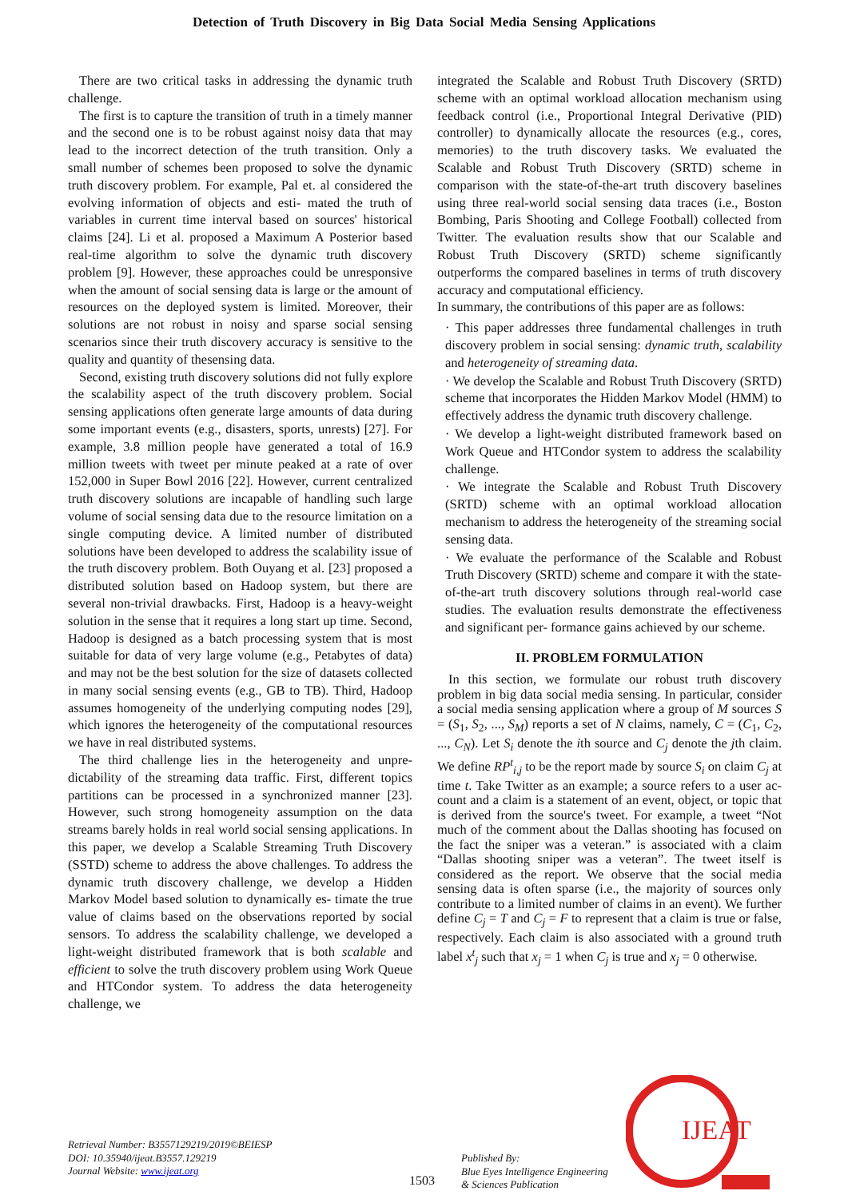Detection of Truth Discovery in Big Data Social Media Sensing Applications
There are two critical tasks in addressing the dynamic truth challenge.
The first is to capture the transition of truth in a timely manner and the second one is to be robust against noisy data that may lead to the incorrect detection of the truth transition. Only a small number of schemes been proposed to solve the dynamic truth discovery problem. For example, Pal et. al considered the evolving information of objects and esti- mated the truth of variables in current time interval based on sources' historical claims [24]. Li et al. proposed a Maximum A Posterior based real-time algorithm to solve the dynamic truth discovery problem [9]. However, these approaches could be unresponsive when the amount of social sensing data is large or the amount of resources on the deployed system is limited. Moreover, their solutions are not robust in noisy and sparse social sensing scenarios since their truth discovery accuracy is sensitive to the quality and quantity of thesensing data.
Second, existing truth discovery solutions did not fully explore the scalability aspect of the truth discovery problem. Social sensing applications often generate large amounts of data during some important events (e.g., disasters, sports, unrests) [27]. For example, 3.8 million people have generated a total of 16.9 million tweets with tweet per minute peaked at a rate of over 152,000 in Super Bowl 2016 [22]. However, current centralized truth discovery solutions are incapable of handling such large volume of social sensing data due to the resource limitation on a single computing device. A limited number of distributed solutions have been developed to address the scalability issue of the truth discovery problem. Both Ouyang et al. [23] proposed a distributed solution based on Hadoop system, but there are several non-trivial drawbacks. First, Hadoop is a heavy-weight solution in the sense that it requires a long start up time. Second, Hadoop is designed as a batch processing system that is most suitable for data of very large volume (e.g., Petabytes of data) and may not be the best solution for the size of datasets collected in many social sensing events (e.g., GB to TB). Third, Hadoop assumes homogeneity of the underlying computing nodes [29], which ignores the heterogeneity of the computational resources we have in real distributed systems.
The third challenge lies in the heterogeneity and unpre- dictability of the streaming data traffic. First, different topics partitions can be processed in a synchronized manner [23]. However, such strong homogeneity assumption on the data streams barely holds in real world social sensing applications. In this paper, we develop a Scalable Streaming Truth Discovery (SSTD) scheme to address the above challenges. To address the dynamic truth discovery challenge, we develop a Hidden Markov Model based solution to dynamically es- timate the true value of claims based on the observations reported by social sensors. To address the scalability challenge, we developed a light-weight distributed framework that is both scalable and efficient to solve the truth discovery problem using Work Queue and HTCondor system. To address the data heterogeneity challenge, we
integrated the Scalable and Robust Truth Discovery (SRTD) scheme with an optimal workload allocation mechanism using feedback control (i.e., Proportional Integral Derivative (PID) controller) to dynamically allocate the resources (e.g., cores, memories) to the truth discovery tasks. We evaluated the Scalable and Robust Truth Discovery (SRTD) scheme in comparison with the state-of-the-art truth discovery baselines using three real-world social sensing data traces (i.e., Boston Bombing, Paris Shooting and College Football) collected from Twitter. The evaluation results show that our Scalable and Robust Truth Discovery (SRTD) scheme significantly outperforms the compared baselines in terms of truth discovery accuracy and computational efficiency.
In summary, the contributions of this paper are as follows:
· This paper addresses three fundamental challenges in truth discovery problem in social sensing: dynamic truth, scalability and heterogeneity of streaming data.
· We develop the Scalable and Robust Truth Discovery (SRTD) scheme that incorporates the Hidden Markov Model (HMM) to effectively address the dynamic truth discovery challenge.
· We develop a light-weight distributed framework based on Work Queue and HTCondor system to address the scalability challenge.
· We integrate the Scalable and Robust Truth Discovery (SRTD) scheme with an optimal workload allocation mechanism to address the heterogeneity of the streaming social sensing data.
· We evaluate the performance of the Scalable and Robust Truth Discovery (SRTD) scheme and compare it with the state-of-the-art truth discovery solutions through real-world case studies. The evaluation results demonstrate the effectiveness and significant per- formance gains achieved by our scheme.
II. PROBLEM FORMULATION
In this section, we formulate our robust truth discovery problem in big data social media sensing. In particular, consider a social media sensing application where a group of M sources S = (S<sub>1</sub>, S<sub>2</sub>, ..., S<sub>M</sub>) reports a set of N claims, namely, C = (C<sub>1</sub>, C<sub>2</sub>, ..., C<sub>N</sub>). Let S<sub>i</sub> denote the ith source and C<sub>j</sub> denote the jth claim. We define RP<sup>t</sup><sub>i,j</sub> to be the report made by source S<sub>i</sub> on claim C<sub>j</sub> at time t. Take Twitter as an example; a source refers to a user ac- count and a claim is a statement of an event, object, or topic that is derived from the source's tweet. For example, a tweet “Not much of the comment about the Dallas shooting has focused on the fact the sniper was a veteran.” is associated with a claim “Dallas shooting sniper was a veteran”. The tweet itself is considered as the report. We observe that the social media sensing data is often sparse (i.e., the majority of sources only contribute to a limited number of claims in an event). We further define C<sub>j</sub> = T and C<sub>j</sub> = F to represent that a claim is true or false, respectively. Each claim is also associated with a ground truth label x<sup>t</sup><sub>j</sub> such that x<sub>j</sub> = 1 when C<sub>j</sub> is true and x<sub>j</sub> = 0 otherwise.
Retrieval Number: B3557129219/2019©BEIESP
DOI: 10.35940/ijeat.B3557.129219
Journal Website: www.ijeat.org
1503
Published By:
Blue Eyes Intelligence Engineering
& Sciences Publication
IJEAT